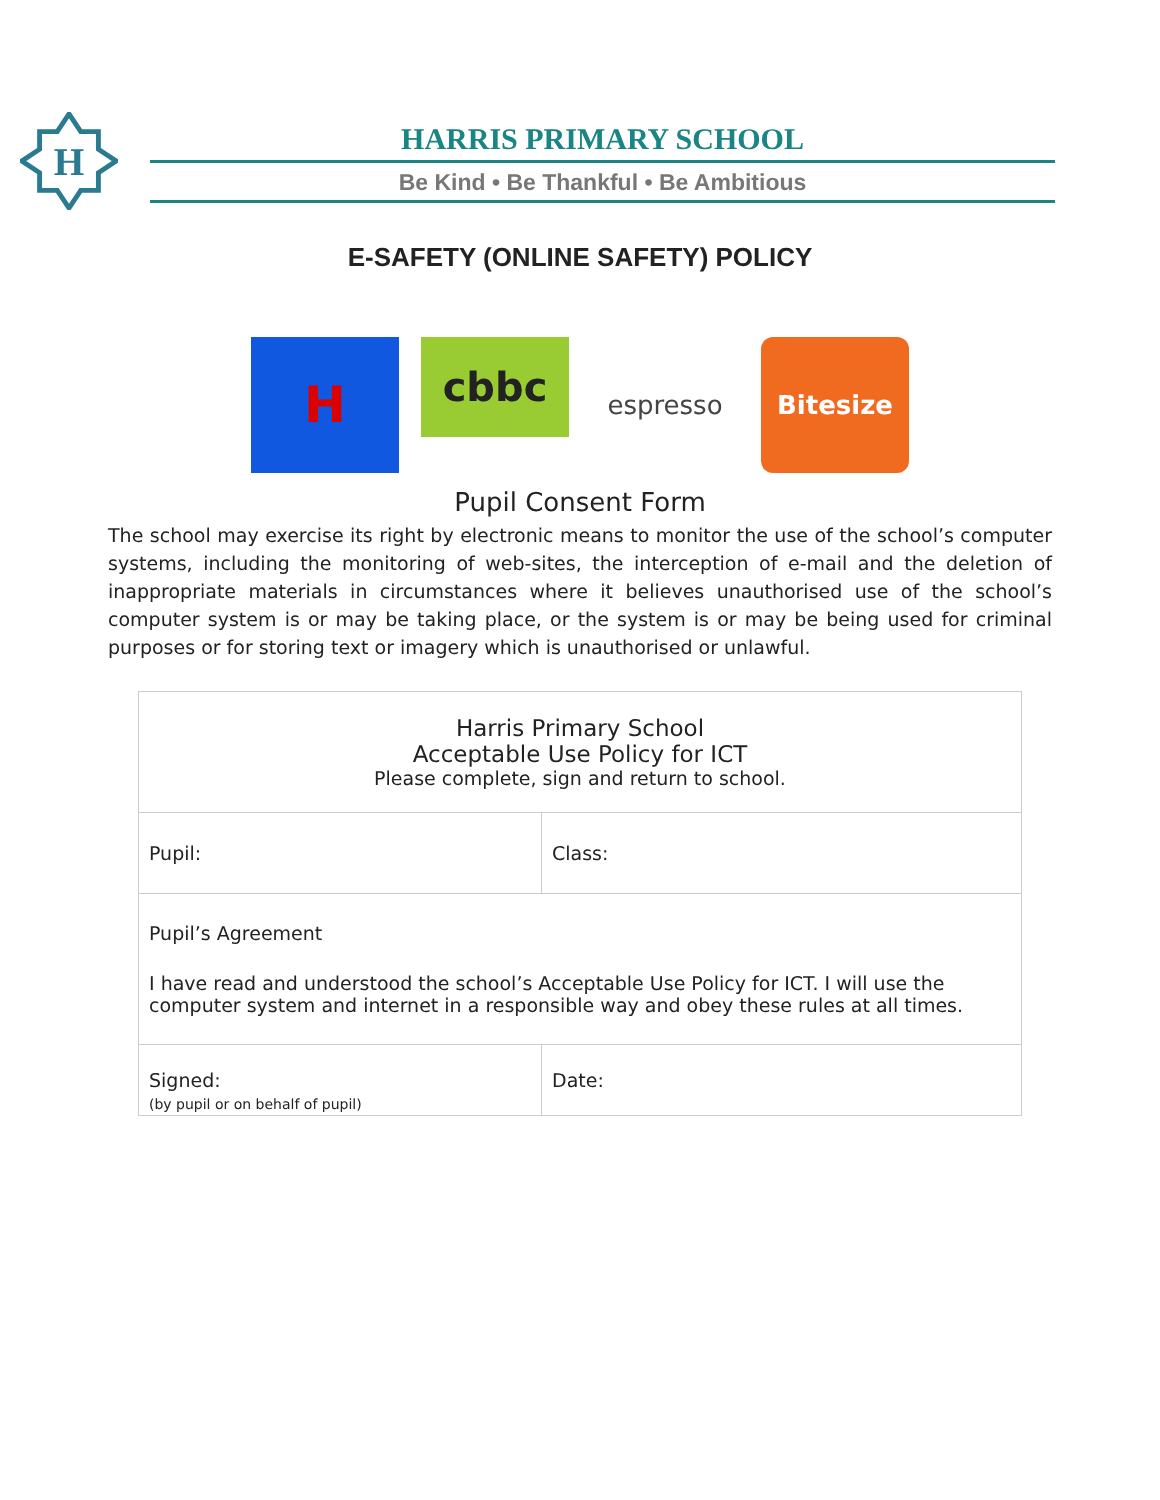H
HARRIS PRIMARY SCHOOL
Be Kind • Be Thankful • Be Ambitious
E-SAFETY (ONLINE SAFETY) POLICY
H
cbbc
espresso Bitesize
Pupil Consent Form
The school may exercise its right by electronic means to monitor the use of the school’s computer systems, including the monitoring of web-sites, the interception of e-mail and the deletion of inappropriate materials in circumstances where it believes unauthorised use of the school’s computer system is or may be taking place, or the system is or may be being used for criminal purposes or for storing text or imagery which is unauthorised or unlawful.
| Harris Primary School Acceptable Use Policy for ICT Please complete, sign and return to school. | |
| Pupil: | Class: |
| Pupil’s Agreement I have read and understood the school’s Acceptable Use Policy for ICT. I will use the computer system and internet in a responsible way and obey these rules at all times. | |
| Signed: (by pupil or on behalf of pupil) | Date: |